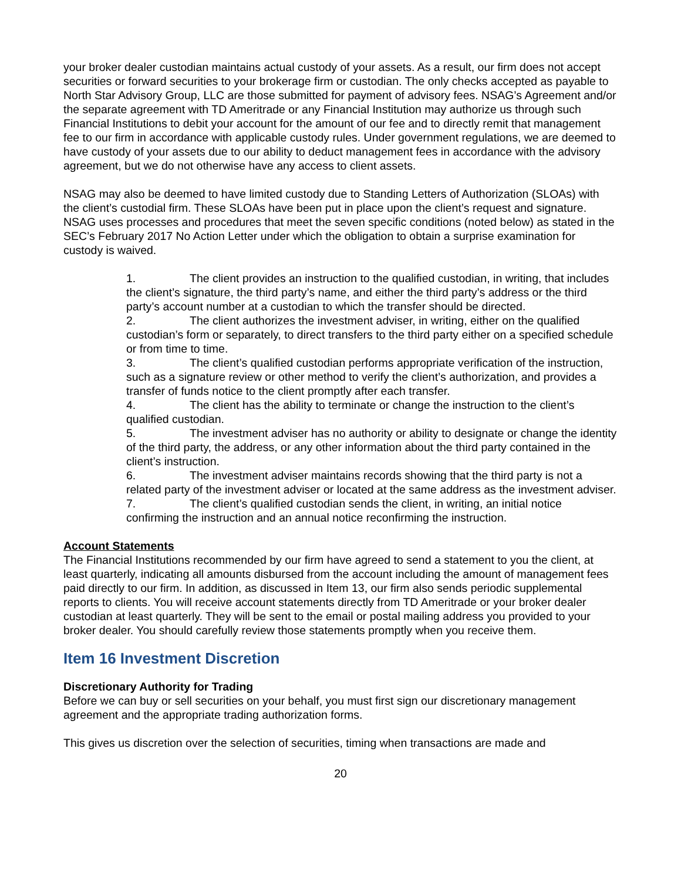your broker dealer custodian maintains actual custody of your assets. As a result, our firm does not accept securities or forward securities to your brokerage firm or custodian. The only checks accepted as payable to North Star Advisory Group, LLC are those submitted for payment of advisory fees. NSAG’s Agreement and/or the separate agreement with TD Ameritrade or any Financial Institution may authorize us through such Financial Institutions to debit your account for the amount of our fee and to directly remit that management fee to our firm in accordance with applicable custody rules. Under government regulations, we are deemed to have custody of your assets due to our ability to deduct management fees in accordance with the advisory agreement, but we do not otherwise have any access to client assets.
NSAG may also be deemed to have limited custody due to Standing Letters of Authorization (SLOAs) with the client’s custodial firm. These SLOAs have been put in place upon the client’s request and signature. NSAG uses processes and procedures that meet the seven specific conditions (noted below) as stated in the SEC’s February 2017 No Action Letter under which the obligation to obtain a surprise examination for custody is waived.
1. The client provides an instruction to the qualified custodian, in writing, that includes the client’s signature, the third party’s name, and either the third party’s address or the third party’s account number at a custodian to which the transfer should be directed.
2. The client authorizes the investment adviser, in writing, either on the qualified custodian’s form or separately, to direct transfers to the third party either on a specified schedule or from time to time.
3. The client’s qualified custodian performs appropriate verification of the instruction, such as a signature review or other method to verify the client’s authorization, and provides a transfer of funds notice to the client promptly after each transfer.
4. The client has the ability to terminate or change the instruction to the client’s qualified custodian.
5. The investment adviser has no authority or ability to designate or change the identity of the third party, the address, or any other information about the third party contained in the client’s instruction.
6. The investment adviser maintains records showing that the third party is not a related party of the investment adviser or located at the same address as the investment adviser.
7. The client’s qualified custodian sends the client, in writing, an initial notice confirming the instruction and an annual notice reconfirming the instruction.
Account Statements
The Financial Institutions recommended by our firm have agreed to send a statement to you the client, at least quarterly, indicating all amounts disbursed from the account including the amount of management fees paid directly to our firm. In addition, as discussed in Item 13, our firm also sends periodic supplemental reports to clients. You will receive account statements directly from TD Ameritrade or your broker dealer custodian at least quarterly. They will be sent to the email or postal mailing address you provided to your broker dealer. You should carefully review those statements promptly when you receive them.
Item 16 Investment Discretion
Discretionary Authority for Trading
Before we can buy or sell securities on your behalf, you must first sign our discretionary management agreement and the appropriate trading authorization forms.
This gives us discretion over the selection of securities, timing when transactions are made and
20